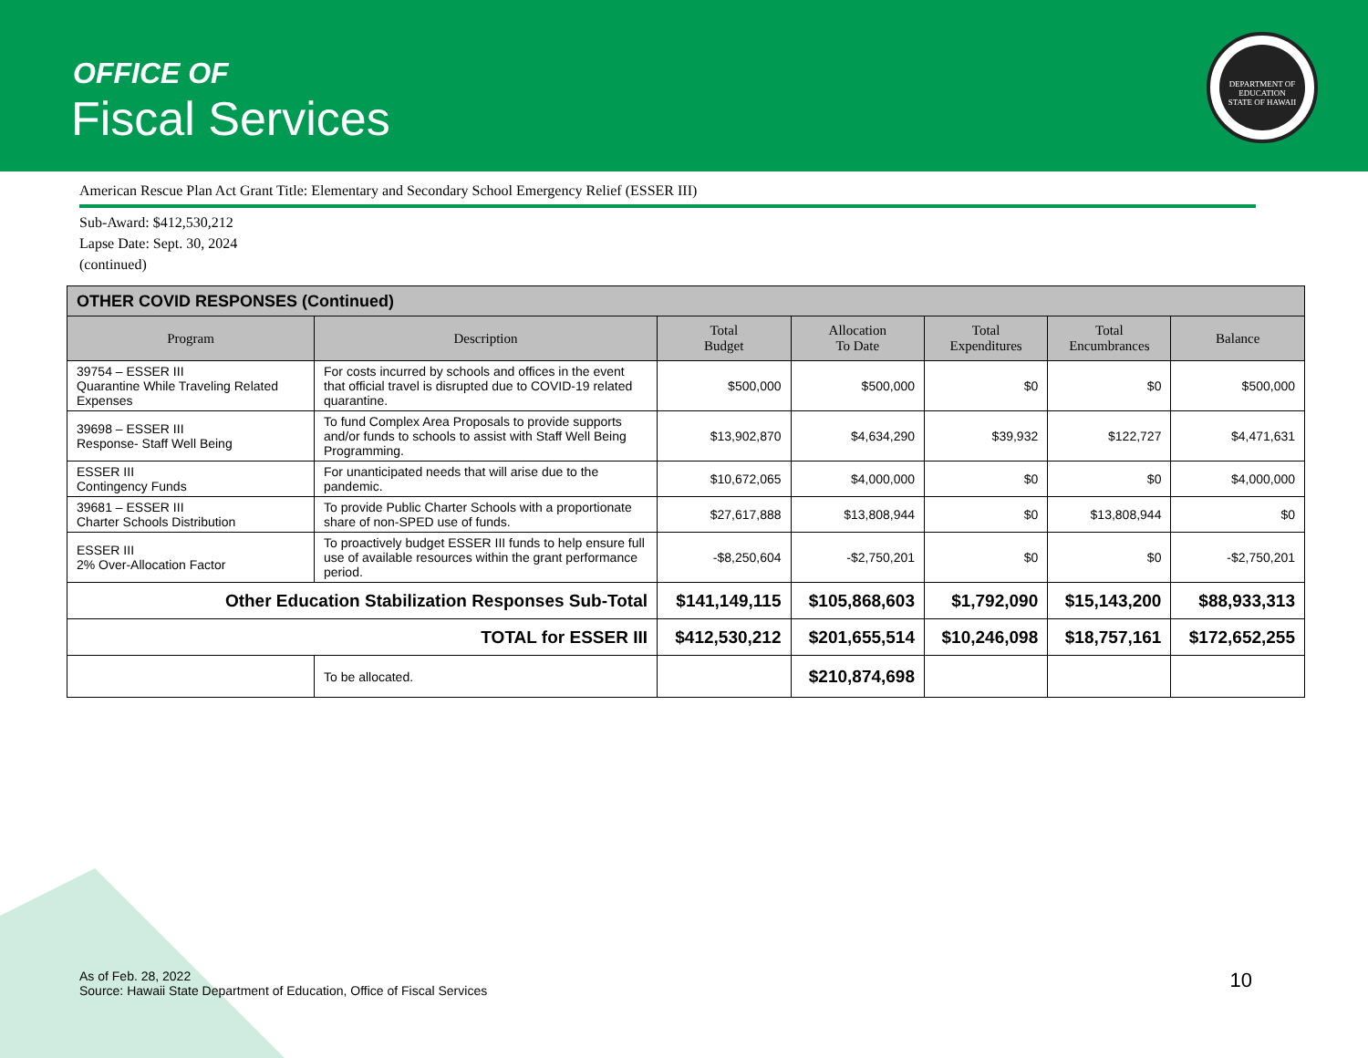OFFICE OF
Fiscal Services
DEPARTMENT OF EDUCATION
STATE OF HAWAII
American Rescue Plan Act Grant Title: Elementary and Secondary School Emergency Relief (ESSER III)
Sub-Award: $412,530,212
Lapse Date: Sept. 30, 2024
(continued)
| OTHER COVID RESPONSES (Continued) | | | | | | |
| --- | --- | --- | --- | --- | --- | --- |
| Program | Description | Total Budget | Allocation To Date | Total Expenditures | Total Encumbrances | Balance |
| 39754 – ESSER III Quarantine While Traveling Related Expenses | For costs incurred by schools and offices in the event that official travel is disrupted due to COVID-19 related quarantine. | $500,000 | $500,000 | $0 | $0 | $500,000 |
| 39698 – ESSER III Response- Staff Well Being | To fund Complex Area Proposals to provide supports and/or funds to schools to assist with Staff Well Being Programming. | $13,902,870 | $4,634,290 | $39,932 | $122,727 | $4,471,631 |
| ESSER III Contingency Funds | For unanticipated needs that will arise due to the pandemic. | $10,672,065 | $4,000,000 | $0 | $0 | $4,000,000 |
| 39681 – ESSER III Charter Schools Distribution | To provide Public Charter Schools with a proportionate share of non-SPED use of funds. | $27,617,888 | $13,808,944 | $0 | $13,808,944 | $0 |
| ESSER III 2% Over-Allocation Factor | To proactively budget ESSER III funds to help ensure full use of available resources within the grant performance period. | -$8,250,604 | -$2,750,201 | $0 | $0 | -$2,750,201 |
| Other Education Stabilization Responses Sub-Total | | $141,149,115 | $105,868,603 | $1,792,090 | $15,143,200 | $88,933,313 |
| TOTAL for ESSER III | | $412,530,212 | $201,655,514 | $10,246,098 | $18,757,161 | $172,652,255 |
| | To be allocated. | | $210,874,698 | | | |
As of Feb. 28, 2022
Source: Hawaii State Department of Education, Office of Fiscal Services
10